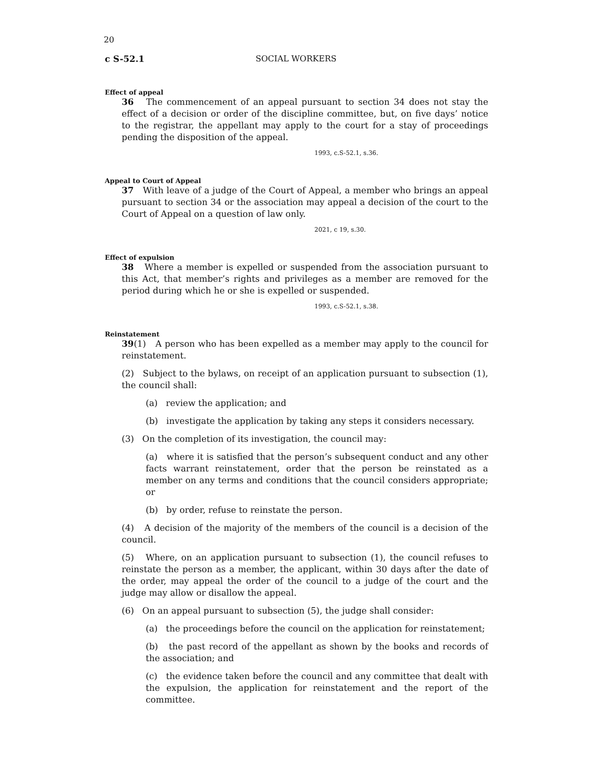20
c S-52.1 SOCIAL WORKERS
Effect of appeal
36 The commencement of an appeal pursuant to section 34 does not stay the effect of a decision or order of the discipline committee, but, on five days’ notice to the registrar, the appellant may apply to the court for a stay of proceedings pending the disposition of the appeal.
1993, c.S-52.1, s.36.
Appeal to Court of Appeal
37 With leave of a judge of the Court of Appeal, a member who brings an appeal pursuant to section 34 or the association may appeal a decision of the court to the Court of Appeal on a question of law only.
2021, c 19, s.30.
Effect of expulsion
38 Where a member is expelled or suspended from the association pursuant to this Act, that member’s rights and privileges as a member are removed for the period during which he or she is expelled or suspended.
1993, c.S-52.1, s.38.
Reinstatement
39(1) A person who has been expelled as a member may apply to the council for reinstatement.
(2) Subject to the bylaws, on receipt of an application pursuant to subsection (1), the council shall:
(a) review the application; and
(b) investigate the application by taking any steps it considers necessary.
(3) On the completion of its investigation, the council may:
(a) where it is satisfied that the person’s subsequent conduct and any other facts warrant reinstatement, order that the person be reinstated as a member on any terms and conditions that the council considers appropriate; or
(b) by order, refuse to reinstate the person.
(4) A decision of the majority of the members of the council is a decision of the council.
(5) Where, on an application pursuant to subsection (1), the council refuses to reinstate the person as a member, the applicant, within 30 days after the date of the order, may appeal the order of the council to a judge of the court and the judge may allow or disallow the appeal.
(6) On an appeal pursuant to subsection (5), the judge shall consider:
(a) the proceedings before the council on the application for reinstatement;
(b) the past record of the appellant as shown by the books and records of the association; and
(c) the evidence taken before the council and any committee that dealt with the expulsion, the application for reinstatement and the report of the committee.